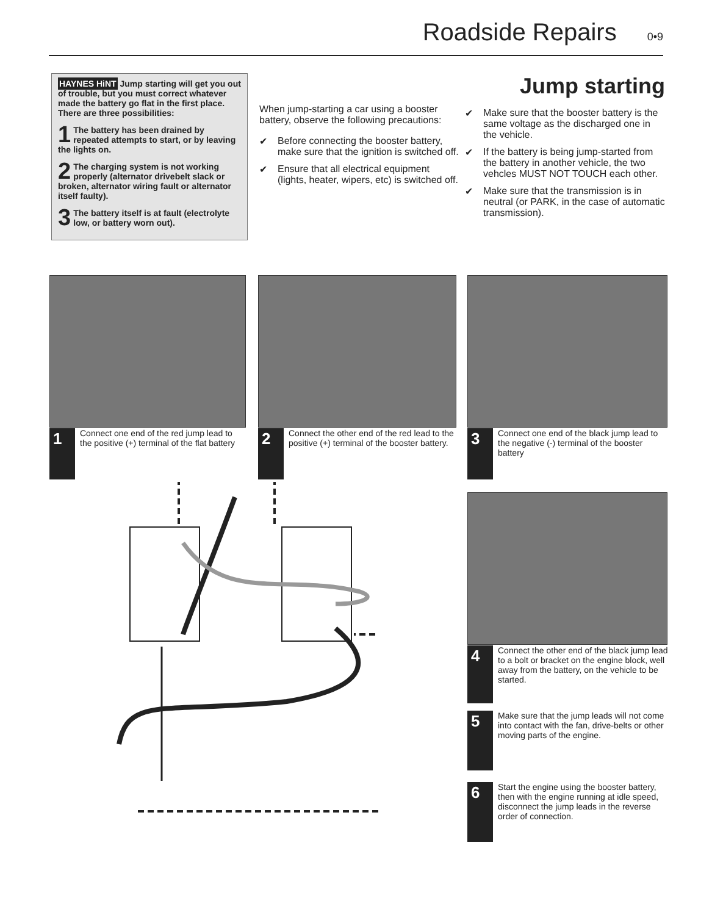Roadside Repairs 0•9
HAYNES HiNT Jump starting will get you out of trouble, but you must correct whatever made the battery go flat in the first place. There are three possibilities:
1 The battery has been drained by repeated attempts to start, or by leaving the lights on.
2 The charging system is not working properly (alternator drivebelt slack or broken, alternator wiring fault or alternator itself faulty).
3 The battery itself is at fault (electrolyte low, or battery worn out).
When jump-starting a car using a booster battery, observe the following precautions:
✔ Before connecting the booster battery, make sure that the ignition is switched off.
✔ Ensure that all electrical equipment (lights, heater, wipers, etc) is switched off.
Jump starting
✔ Make sure that the booster battery is the same voltage as the discharged one in the vehicle.
✔ If the battery is being jump-started from the battery in another vehicle, the two vehcles MUST NOT TOUCH each other.
✔ Make sure that the transmission is in neutral (or PARK, in the case of automatic transmission).
1
Connect one end of the red jump lead to the positive (+) terminal of the flat battery
2
Connect the other end of the red lead to the positive (+) terminal of the booster battery.
3
Connect one end of the black jump lead to the negative (-) terminal of the booster battery
4
Connect the other end of the black jump lead to a bolt or bracket on the engine block, well away from the battery, on the vehicle to be started.
5
Make sure that the jump leads will not come into contact with the fan, drive-belts or other moving parts of the engine.
6
Start the engine using the booster battery, then with the engine running at idle speed, disconnect the jump leads in the reverse order of connection.